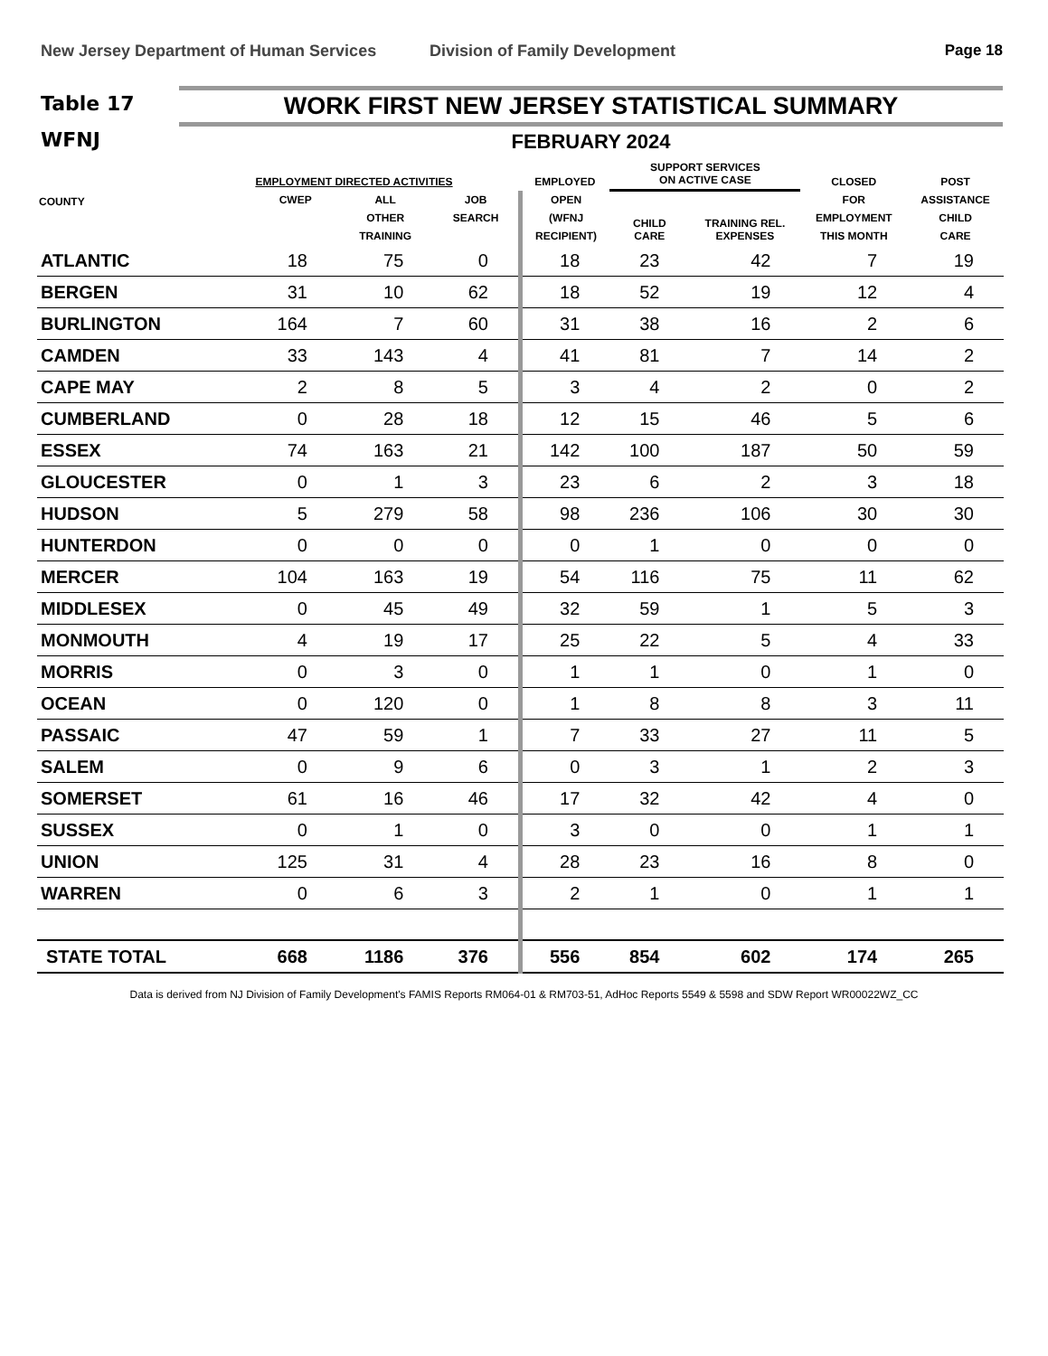New Jersey Department of Human Services Division of Family Development Page 18
Table 17
WFNJ
WORK FIRST NEW JERSEY STATISTICAL SUMMARY
FEBRUARY 2024
| COUNTY | EMPLOYMENT DIRECTED ACTIVITIES | | | EMPLOYED | SUPPORT SERVICES ON ACTIVE CASE | | CLOSED | POST |
| --- | --- | --- | --- | --- | --- | --- | --- | --- |
| | CWEP | ALL | JOB | OPEN | CHILD CARE | TRAINING REL. EXPENSES | FOR | ASSISTANCE |
| | | OTHER | SEARCH | (WFNJ | | | EMPLOYMENT | CHILD |
| | | TRAINING | | RECIPIENT) | | | THIS MONTH | CARE |
| ATLANTIC | 18 | 75 | 0 | 18 | 23 | 42 | 7 | 19 |
| BERGEN | 31 | 10 | 62 | 18 | 52 | 19 | 12 | 4 |
| BURLINGTON | 164 | 7 | 60 | 31 | 38 | 16 | 2 | 6 |
| CAMDEN | 33 | 143 | 4 | 41 | 81 | 7 | 14 | 2 |
| CAPE MAY | 2 | 8 | 5 | 3 | 4 | 2 | 0 | 2 |
| CUMBERLAND | 0 | 28 | 18 | 12 | 15 | 46 | 5 | 6 |
| ESSEX | 74 | 163 | 21 | 142 | 100 | 187 | 50 | 59 |
| GLOUCESTER | 0 | 1 | 3 | 23 | 6 | 2 | 3 | 18 |
| HUDSON | 5 | 279 | 58 | 98 | 236 | 106 | 30 | 30 |
| HUNTERDON | 0 | 0 | 0 | 0 | 1 | 0 | 0 | 0 |
| MERCER | 104 | 163 | 19 | 54 | 116 | 75 | 11 | 62 |
| MIDDLESEX | 0 | 45 | 49 | 32 | 59 | 1 | 5 | 3 |
| MONMOUTH | 4 | 19 | 17 | 25 | 22 | 5 | 4 | 33 |
| MORRIS | 0 | 3 | 0 | 1 | 1 | 0 | 1 | 0 |
| OCEAN | 0 | 120 | 0 | 1 | 8 | 8 | 3 | 11 |
| PASSAIC | 47 | 59 | 1 | 7 | 33 | 27 | 11 | 5 |
| SALEM | 0 | 9 | 6 | 0 | 3 | 1 | 2 | 3 |
| SOMERSET | 61 | 16 | 46 | 17 | 32 | 42 | 4 | 0 |
| SUSSEX | 0 | 1 | 0 | 3 | 0 | 0 | 1 | 1 |
| UNION | 125 | 31 | 4 | 28 | 23 | 16 | 8 | 0 |
| WARREN | 0 | 6 | 3 | 2 | 1 | 0 | 1 | 1 |
| STATE TOTAL | 668 | 1186 | 376 | 556 | 854 | 602 | 174 | 265 |
Data is derived from NJ Division of Family Development's FAMIS Reports RM064-01 & RM703-51, AdHoc Reports 5549 & 5598 and SDW Report WR00022WZ_CC